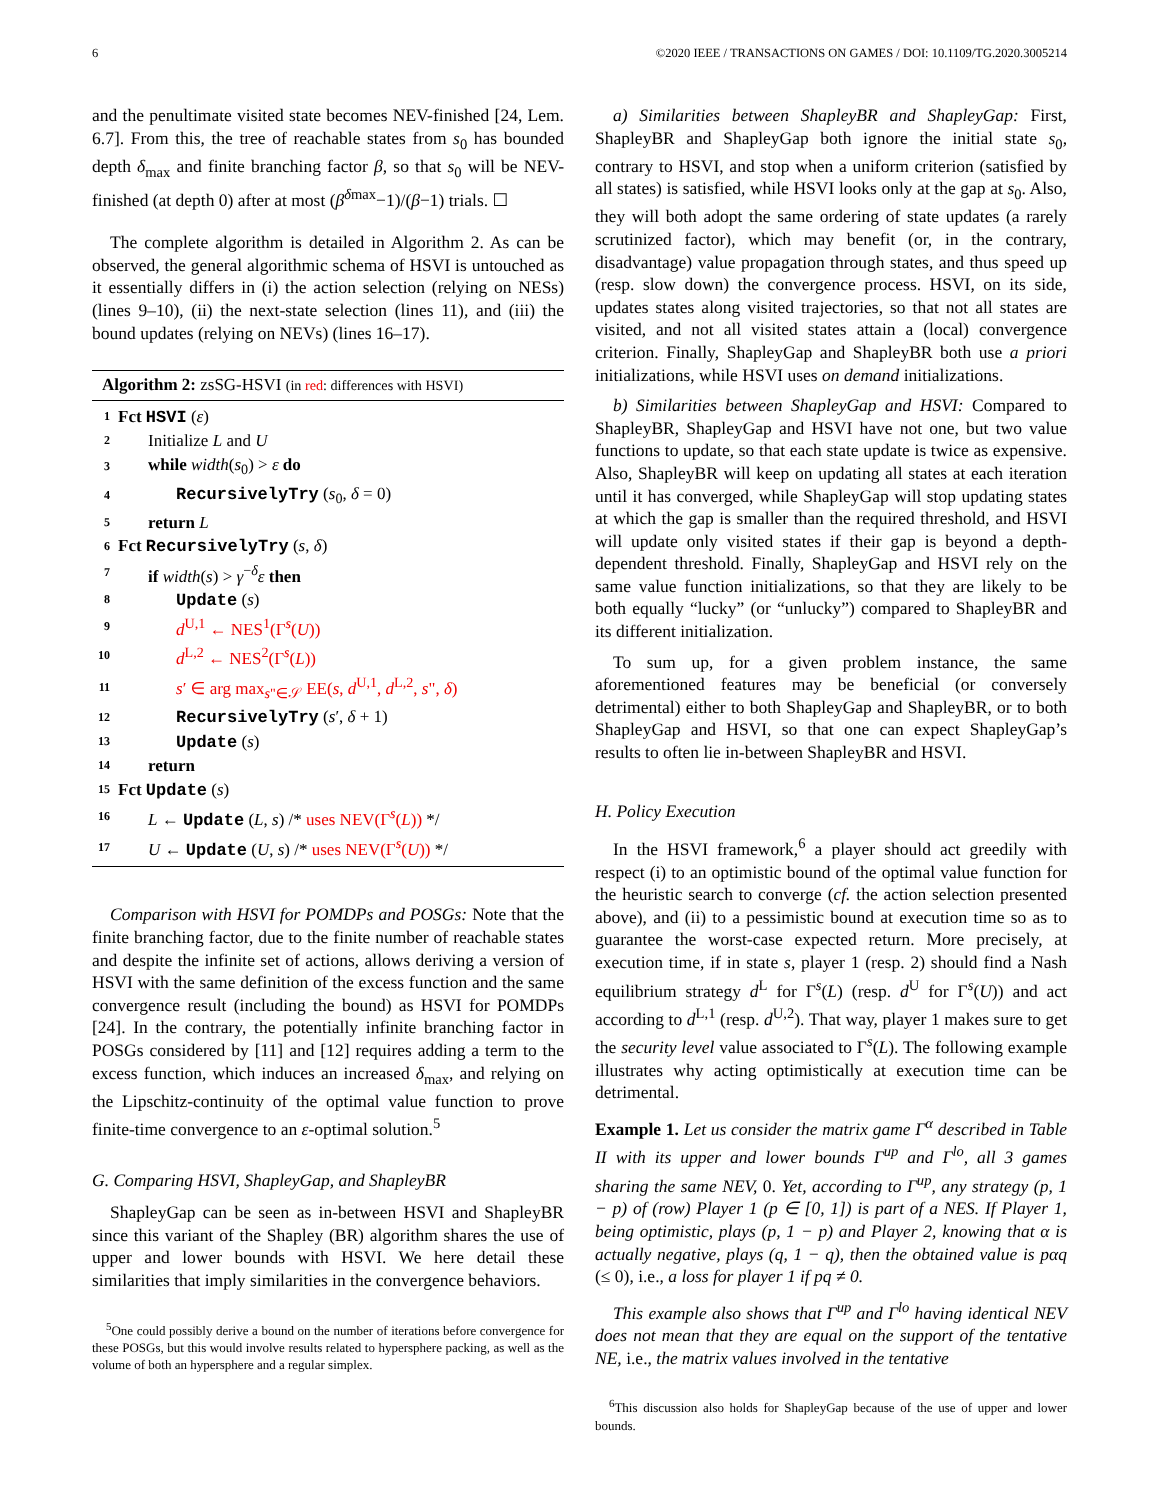6 ©2020 IEEE / TRANSACTIONS ON GAMES / DOI: 10.1109/TG.2020.3005214
and the penultimate visited state becomes NEV-finished [24, Lem. 6.7]. From this, the tree of reachable states from s<sub>0</sub> has bounded depth δ<sub>max</sub> and finite branching factor β, so that s<sub>0</sub> will be NEV-finished (at depth 0) after at most (β<sup>δmax</sup>−1)/(β−1) trials. ☐
The complete algorithm is detailed in Algorithm 2. As can be observed, the general algorithmic schema of HSVI is untouched as it essentially differs in (i) the action selection (relying on NESs) (lines 9–10), (ii) the next-state selection (lines 11), and (iii) the bound updates (relying on NEVs) (lines 16–17).
Algorithm 2: zsSG-HSVI (in red: differences with HSVI)
| 1 | Fct HSVI ( ε ) |
| 2 | Initialize L and U |
| 3 | while width ( s<sub>0</sub>) > ε do |
| 4 | RecursivelyTry ( s<sub>0</sub>, δ = 0) |
| 5 | return L |
| 6 | Fct RecursivelyTry ( s , δ ) |
| 7 | if width ( s ) > γ<sup>−δ</sup> ε then |
| 8 | Update ( s ) |
| 9 | d<sup>U,1</sup> ← NES<sup>1</sup>(Γ<sup>s</sup>( U )) |
| 10 | d<sup>L,2</sup> ← NES<sup>2</sup>(Γ<sup>s</sup>( L )) |
| 11 | s ′ ∈ arg max<sub>s"∈𝒮</sub> EE( s , d<sup>U,1</sup>, d<sup>L,2</sup>, s ", δ ) |
| 12 | RecursivelyTry ( s ′, δ + 1) |
| 13 | Update ( s ) |
| 14 | return |
| 15 | Fct Update ( s ) |
| 16 | L ← Update ( L , s ) /* uses NEV(Γ<sup>s</sup>( L )) */ |
| 17 | U ← Update ( U , s ) /* uses NEV(Γ<sup>s</sup>( U )) */ |
Comparison with HSVI for POMDPs and POSGs: Note that the finite branching factor, due to the finite number of reachable states and despite the infinite set of actions, allows deriving a version of HSVI with the same definition of the excess function and the same convergence result (including the bound) as HSVI for POMDPs [24]. In the contrary, the potentially infinite branching factor in POSGs considered by [11] and [12] requires adding a term to the excess function, which induces an increased δ<sub>max</sub>, and relying on the Lipschitz-continuity of the optimal value function to prove finite-time convergence to an ε-optimal solution.<sup>5</sup>
G. Comparing HSVI, ShapleyGap, and ShapleyBR
ShapleyGap can be seen as in-between HSVI and ShapleyBR since this variant of the Shapley (BR) algorithm shares the use of upper and lower bounds with HSVI. We here detail these similarities that imply similarities in the convergence behaviors.
<sup>5</sup> One could possibly derive a bound on the number of iterations before convergence for these POSGs, but this would involve results related to hypersphere packing, as well as the volume of both an hypersphere and a regular simplex.
a) Similarities between ShapleyBR and ShapleyGap: First, ShapleyBR and ShapleyGap both ignore the initial state s<sub>0</sub>, contrary to HSVI, and stop when a uniform criterion (satisfied by all states) is satisfied, while HSVI looks only at the gap at s<sub>0</sub>. Also, they will both adopt the same ordering of state updates (a rarely scrutinized factor), which may benefit (or, in the contrary, disadvantage) value propagation through states, and thus speed up (resp. slow down) the convergence process. HSVI, on its side, updates states along visited trajectories, so that not all states are visited, and not all visited states attain a (local) convergence criterion. Finally, ShapleyGap and ShapleyBR both use a priori initializations, while HSVI uses on demand initializations.
b) Similarities between ShapleyGap and HSVI: Compared to ShapleyBR, ShapleyGap and HSVI have not one, but two value functions to update, so that each state update is twice as expensive. Also, ShapleyBR will keep on updating all states at each iteration until it has converged, while ShapleyGap will stop updating states at which the gap is smaller than the required threshold, and HSVI will update only visited states if their gap is beyond a depth-dependent threshold. Finally, ShapleyGap and HSVI rely on the same value function initializations, so that they are likely to be both equally “lucky” (or “unlucky”) compared to ShapleyBR and its different initialization.
To sum up, for a given problem instance, the same aforementioned features may be beneficial (or conversely detrimental) either to both ShapleyGap and ShapleyBR, or to both ShapleyGap and HSVI, so that one can expect ShapleyGap’s results to often lie in-between ShapleyBR and HSVI.
H. Policy Execution
In the HSVI framework,<sup>6</sup> a player should act greedily with respect (i) to an optimistic bound of the optimal value function for the heuristic search to converge (cf. the action selection presented above), and (ii) to a pessimistic bound at execution time so as to guarantee the worst-case expected return. More precisely, at execution time, if in state s, player 1 (resp. 2) should find a Nash equilibrium strategy d<sup>L</sup> for Γ<sup>s</sup>(L) (resp. d<sup>U</sup> for Γ<sup>s</sup>(U)) and act according to d<sup>L,1</sup> (resp. d<sup>U,2</sup>). That way, player 1 makes sure to get the security level value associated to Γ<sup>s</sup>(L). The following example illustrates why acting optimistically at execution time can be detrimental.
Example 1. Let us consider the matrix game Γ<sup>α</sup> described in Table II with its upper and lower bounds Γ<sup>up</sup> and Γ<sup>lo</sup>, all 3 games sharing the same NEV, 0. Yet, according to Γ<sup>up</sup>, any strategy (p, 1 − p) of (row) Player 1 (p ∈ [0, 1]) is part of a NES. If Player 1, being optimistic, plays (p, 1 − p) and Player 2, knowing that α is actually negative, plays (q, 1 − q), then the obtained value is pαq (≤ 0), i.e., a loss for player 1 if pq ≠ 0.
This example also shows that Γ<sup>up</sup> and Γ<sup>lo</sup> having identical NEV does not mean that they are equal on the support of the tentative NE, i.e., the matrix values involved in the tentative
<sup>6</sup> This discussion also holds for ShapleyGap because of the use of upper and lower bounds.